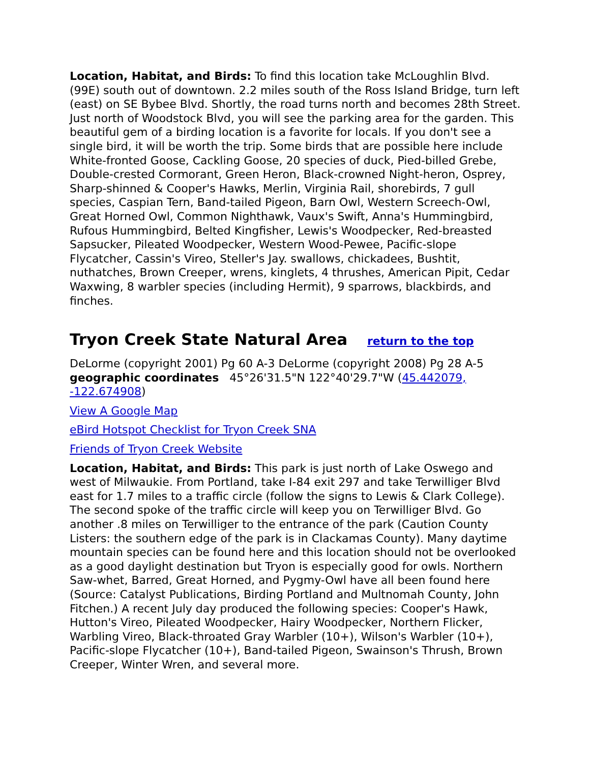Location, Habitat, and Birds: To find this location take McLoughlin Blvd. (99E) south out of downtown. 2.2 miles south of the Ross Island Bridge, turn left (east) on SE Bybee Blvd. Shortly, the road turns north and becomes 28th Street. Just north of Woodstock Blvd, you will see the parking area for the garden. This beautiful gem of a birding location is a favorite for locals. If you don't see a single bird, it will be worth the trip. Some birds that are possible here include White-fronted Goose, Cackling Goose, 20 species of duck, Pied-billed Grebe, Double-crested Cormorant, Green Heron, Black-crowned Night-heron, Osprey, Sharp-shinned & Cooper's Hawks, Merlin, Virginia Rail, shorebirds, 7 gull species, Caspian Tern, Band-tailed Pigeon, Barn Owl, Western Screech-Owl, Great Horned Owl, Common Nighthawk, Vaux's Swift, Anna's Hummingbird, Rufous Hummingbird, Belted Kingfisher, Lewis's Woodpecker, Red-breasted Sapsucker, Pileated Woodpecker, Western Wood-Pewee, Pacific-slope Flycatcher, Cassin's Vireo, Steller's Jay. swallows, chickadees, Bushtit, nuthatches, Brown Creeper, wrens, kinglets, 4 thrushes, American Pipit, Cedar Waxwing, 8 warbler species (including Hermit), 9 sparrows, blackbirds, and finches.
Tryon Creek State Natural Area return to the top
DeLorme (copyright 2001) Pg 60 A-3 DeLorme (copyright 2008) Pg 28 A-5 geographic coordinates 45°26'31.5"N 122°40'29.7"W (45.442079, -122.674908)
View A Google Map
eBird Hotspot Checklist for Tryon Creek SNA
Friends of Tryon Creek Website
Location, Habitat, and Birds: This park is just north of Lake Oswego and west of Milwaukie. From Portland, take I-84 exit 297 and take Terwilliger Blvd east for 1.7 miles to a traffic circle (follow the signs to Lewis & Clark College). The second spoke of the traffic circle will keep you on Terwilliger Blvd. Go another .8 miles on Terwilliger to the entrance of the park (Caution County Listers: the southern edge of the park is in Clackamas County). Many daytime mountain species can be found here and this location should not be overlooked as a good daylight destination but Tryon is especially good for owls. Northern Saw-whet, Barred, Great Horned, and Pygmy-Owl have all been found here (Source: Catalyst Publications, Birding Portland and Multnomah County, John Fitchen.) A recent July day produced the following species: Cooper's Hawk, Hutton's Vireo, Pileated Woodpecker, Hairy Woodpecker, Northern Flicker, Warbling Vireo, Black-throated Gray Warbler (10+), Wilson's Warbler (10+), Pacific-slope Flycatcher (10+), Band-tailed Pigeon, Swainson's Thrush, Brown Creeper, Winter Wren, and several more.